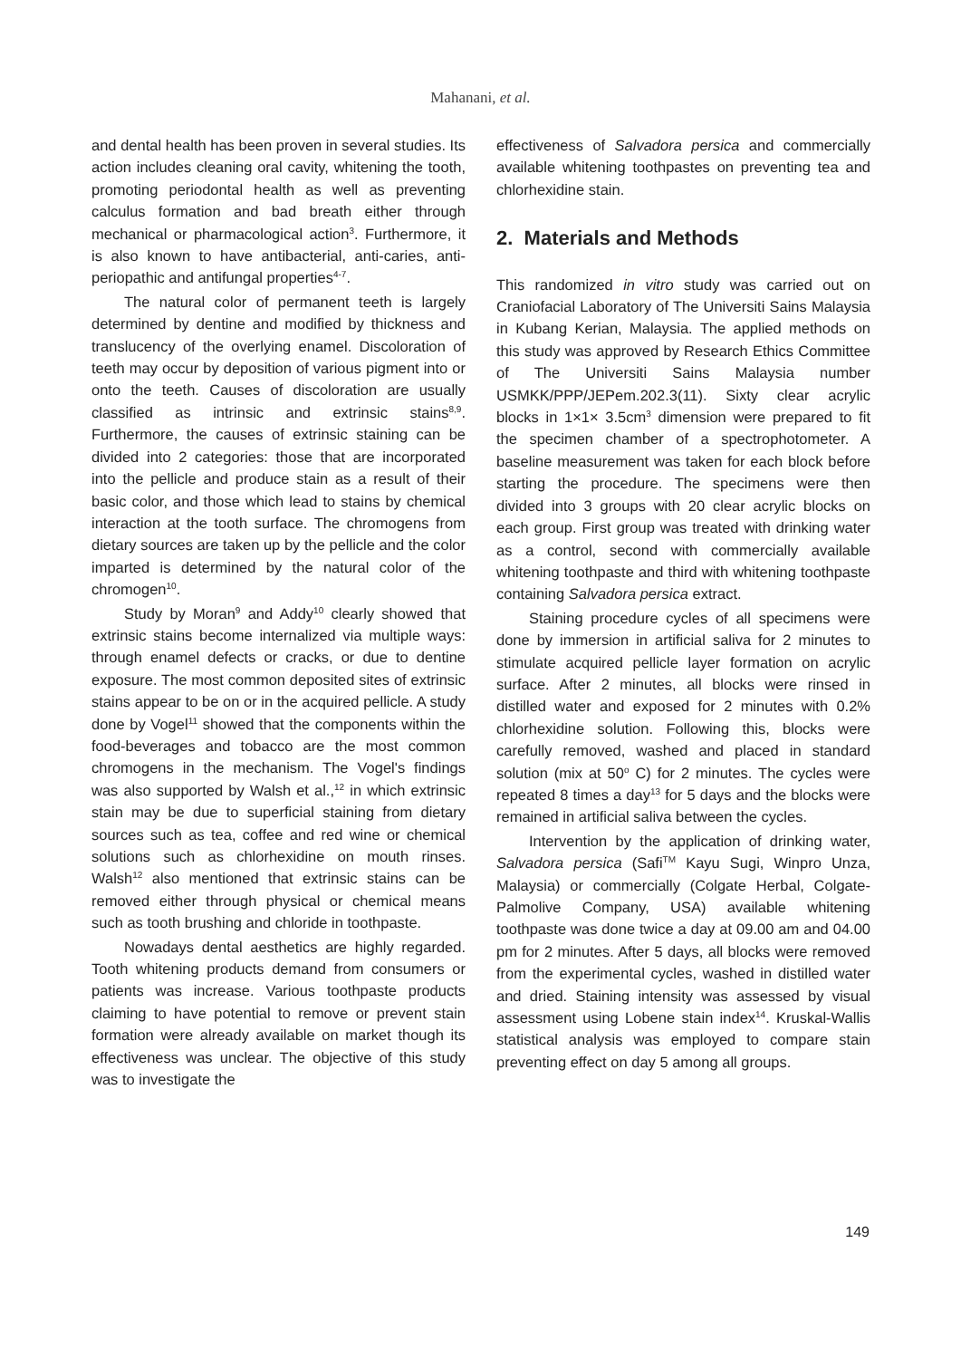Mahanani, et al.
and dental health has been proven in several studies. Its action includes cleaning oral cavity, whitening the tooth, promoting periodontal health as well as preventing calculus formation and bad breath either through mechanical or pharmacological action<sup>3</sup>. Furthermore, it is also known to have antibacterial, anti-caries, anti-periopathic and antifungal properties<sup>4-7</sup>.
The natural color of permanent teeth is largely determined by dentine and modified by thickness and translucency of the overlying enamel. Discoloration of teeth may occur by deposition of various pigment into or onto the teeth. Causes of discoloration are usually classified as intrinsic and extrinsic stains<sup>8,9</sup>. Furthermore, the causes of extrinsic staining can be divided into 2 categories: those that are incorporated into the pellicle and produce stain as a result of their basic color, and those which lead to stains by chemical interaction at the tooth surface. The chromogens from dietary sources are taken up by the pellicle and the color imparted is determined by the natural color of the chromogen<sup>10</sup>.
Study by Moran<sup>9</sup> and Addy<sup>10</sup> clearly showed that extrinsic stains become internalized via multiple ways: through enamel defects or cracks, or due to dentine exposure. The most common deposited sites of extrinsic stains appear to be on or in the acquired pellicle. A study done by Vogel<sup>11</sup> showed that the components within the food-beverages and tobacco are the most common chromogens in the mechanism. The Vogel's findings was also supported by Walsh et al.,<sup>12</sup> in which extrinsic stain may be due to superficial staining from dietary sources such as tea, coffee and red wine or chemical solutions such as chlorhexidine on mouth rinses. Walsh<sup>12</sup> also mentioned that extrinsic stains can be removed either through physical or chemical means such as tooth brushing and chloride in toothpaste.
Nowadays dental aesthetics are highly regarded. Tooth whitening products demand from consumers or patients was increase. Various toothpaste products claiming to have potential to remove or prevent stain formation were already available on market though its effectiveness was unclear. The objective of this study was to investigate the
effectiveness of Salvadora persica and commercially available whitening toothpastes on preventing tea and chlorhexidine stain.
2. Materials and Methods
This randomized in vitro study was carried out on Craniofacial Laboratory of The Universiti Sains Malaysia in Kubang Kerian, Malaysia. The applied methods on this study was approved by Research Ethics Committee of The Universiti Sains Malaysia number USMKK/PPP/JEPem.202.3(11). Sixty clear acrylic blocks in 1×1× 3.5cm<sup>3</sup> dimension were prepared to fit the specimen chamber of a spectrophotometer. A baseline measurement was taken for each block before starting the procedure. The specimens were then divided into 3 groups with 20 clear acrylic blocks on each group. First group was treated with drinking water as a control, second with commercially available whitening toothpaste and third with whitening toothpaste containing Salvadora persica extract.
Staining procedure cycles of all specimens were done by immersion in artificial saliva for 2 minutes to stimulate acquired pellicle layer formation on acrylic surface. After 2 minutes, all blocks were rinsed in distilled water and exposed for 2 minutes with 0.2% chlorhexidine solution. Following this, blocks were carefully removed, washed and placed in standard solution (mix at 50<sup>o</sup> C) for 2 minutes. The cycles were repeated 8 times a day<sup>13</sup> for 5 days and the blocks were remained in artificial saliva between the cycles.
Intervention by the application of drinking water, Salvadora persica (Safi<sup>TM</sup> Kayu Sugi, Winpro Unza, Malaysia) or commercially (Colgate Herbal, Colgate-Palmolive Company, USA) available whitening toothpaste was done twice a day at 09.00 am and 04.00 pm for 2 minutes. After 5 days, all blocks were removed from the experimental cycles, washed in distilled water and dried. Staining intensity was assessed by visual assessment using Lobene stain index<sup>14</sup>. Kruskal-Wallis statistical analysis was employed to compare stain preventing effect on day 5 among all groups.
149